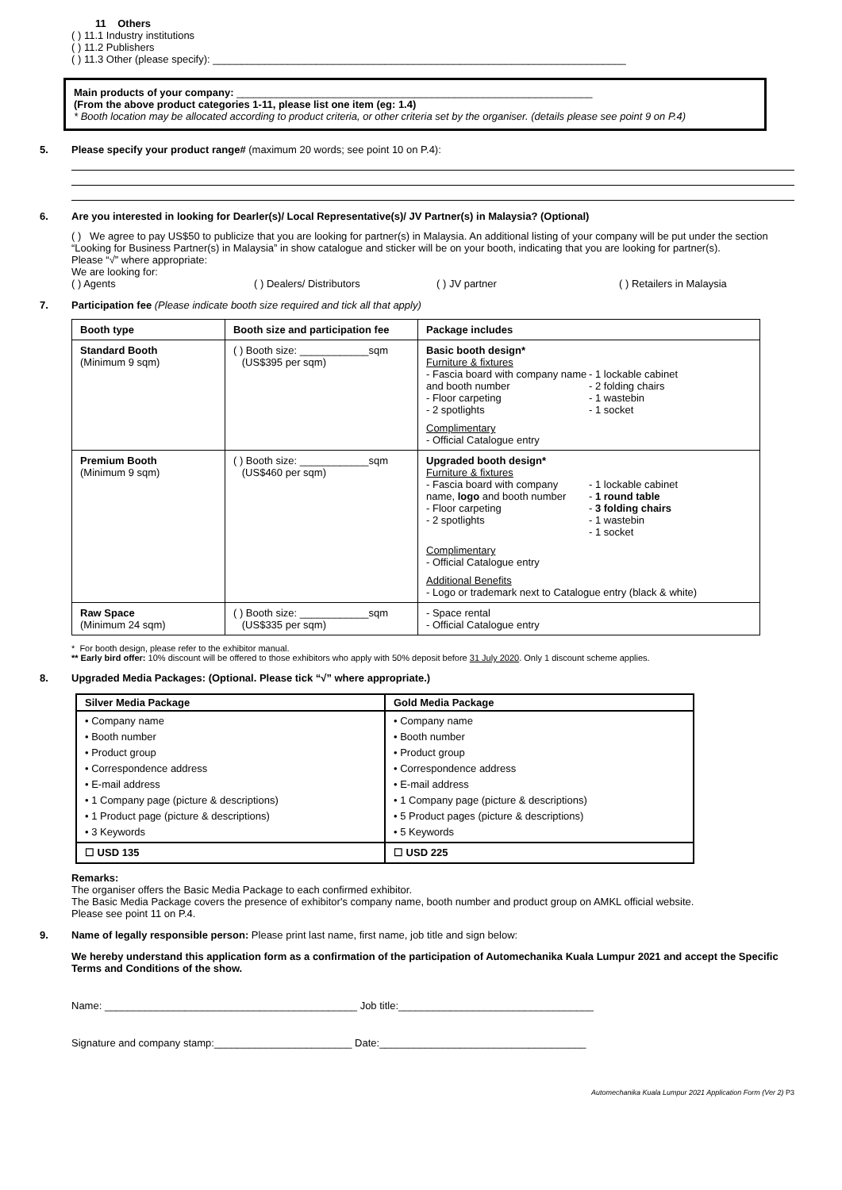11 Others
( ) 11.1 Industry institutions
( ) 11.2 Publishers
( ) 11.3 Other (please specify): ________________________________________________________________________
Main products of your company: ______________________________________________________________
(From the above product categories 1-11, please list one item (eg: 1.4)
* Booth location may be allocated according to product criteria, or other criteria set by the organiser. (details please see point 9 on P.4)
5. Please specify your product range# (maximum 20 words; see point 10 on P.4):
6. Are you interested in looking for Dearler(s)/ Local Representative(s)/ JV Partner(s) in Malaysia? (Optional)
( ) We agree to pay US$50 to publicize that you are looking for partner(s) in Malaysia. An additional listing of your company will be put under the section “Looking for Business Partner(s) in Malaysia” in show catalogue and sticker will be on your booth, indicating that you are looking for partner(s).
Please “√” where appropriate:
We are looking for:
( ) Agents ( ) Dealers/ Distributors ( ) JV partner ( ) Retailers in Malaysia
7. Participation fee (Please indicate booth size required and tick all that apply)
| Booth type | Booth size and participation fee | Package includes |
| --- | --- | --- |
| Standard Booth (Minimum 9 sqm) | ( ) Booth size: ____________sqm (US$395 per sqm) | Basic booth design* Furniture & fixtures - Fascia board with company name and booth number - Floor carpeting - 2 spotlights - 1 lockable cabinet - 2 folding chairs - 1 wastebin - 1 socket Complimentary - Official Catalogue entry |
| Premium Booth (Minimum 9 sqm) | ( ) Booth size: ____________sqm (US$460 per sqm) | Upgraded booth design* Furniture & fixtures - Fascia board with company name, logo and booth number - Floor carpeting - 2 spotlights - 1 lockable cabinet - 1 round table - 3 folding chairs - 1 wastebin - 1 socket Complimentary - Official Catalogue entry Additional Benefits - Logo or trademark next to Catalogue entry (black & white) |
| Raw Space (Minimum 24 sqm) | ( ) Booth size: ____________sqm (US$335 per sqm) | - Space rental - Official Catalogue entry |
* For booth design, please refer to the exhibitor manual.
** Early bird offer: 10% discount will be offered to those exhibitors who apply with 50% deposit before 31 July 2020. Only 1 discount scheme applies.
8. Upgraded Media Packages: (Optional. Please tick “√” where appropriate.)
| Silver Media Package | Gold Media Package |
| --- | --- |
| • Company name • Booth number • Product group • Correspondence address • E-mail address • 1 Company page (picture & descriptions) • 1 Product page (picture & descriptions) • 3 Keywords | • Company name • Booth number • Product group • Correspondence address • E-mail address • 1 Company page (picture & descriptions) • 5 Product pages (picture & descriptions) • 5 Keywords |
| ☐ USD 135 | ☐ USD 225 |
Remarks:
The organiser offers the Basic Media Package to each confirmed exhibitor.
The Basic Media Package covers the presence of exhibitor's company name, booth number and product group on AMKL official website.
Please see point 11 on P.4.
9. Name of legally responsible person: Please print last name, first name, job title and sign below:
We hereby understand this application form as a confirmation of the participation of Automechanika Kuala Lumpur 2021 and accept the Specific Terms and Conditions of the show.
Name: ____________________________________________ Job title:__________________________________
Signature and company stamp:________________________ Date:____________________________________
Automechanika Kuala Lumpur 2021 Application Form (Ver 2) P3